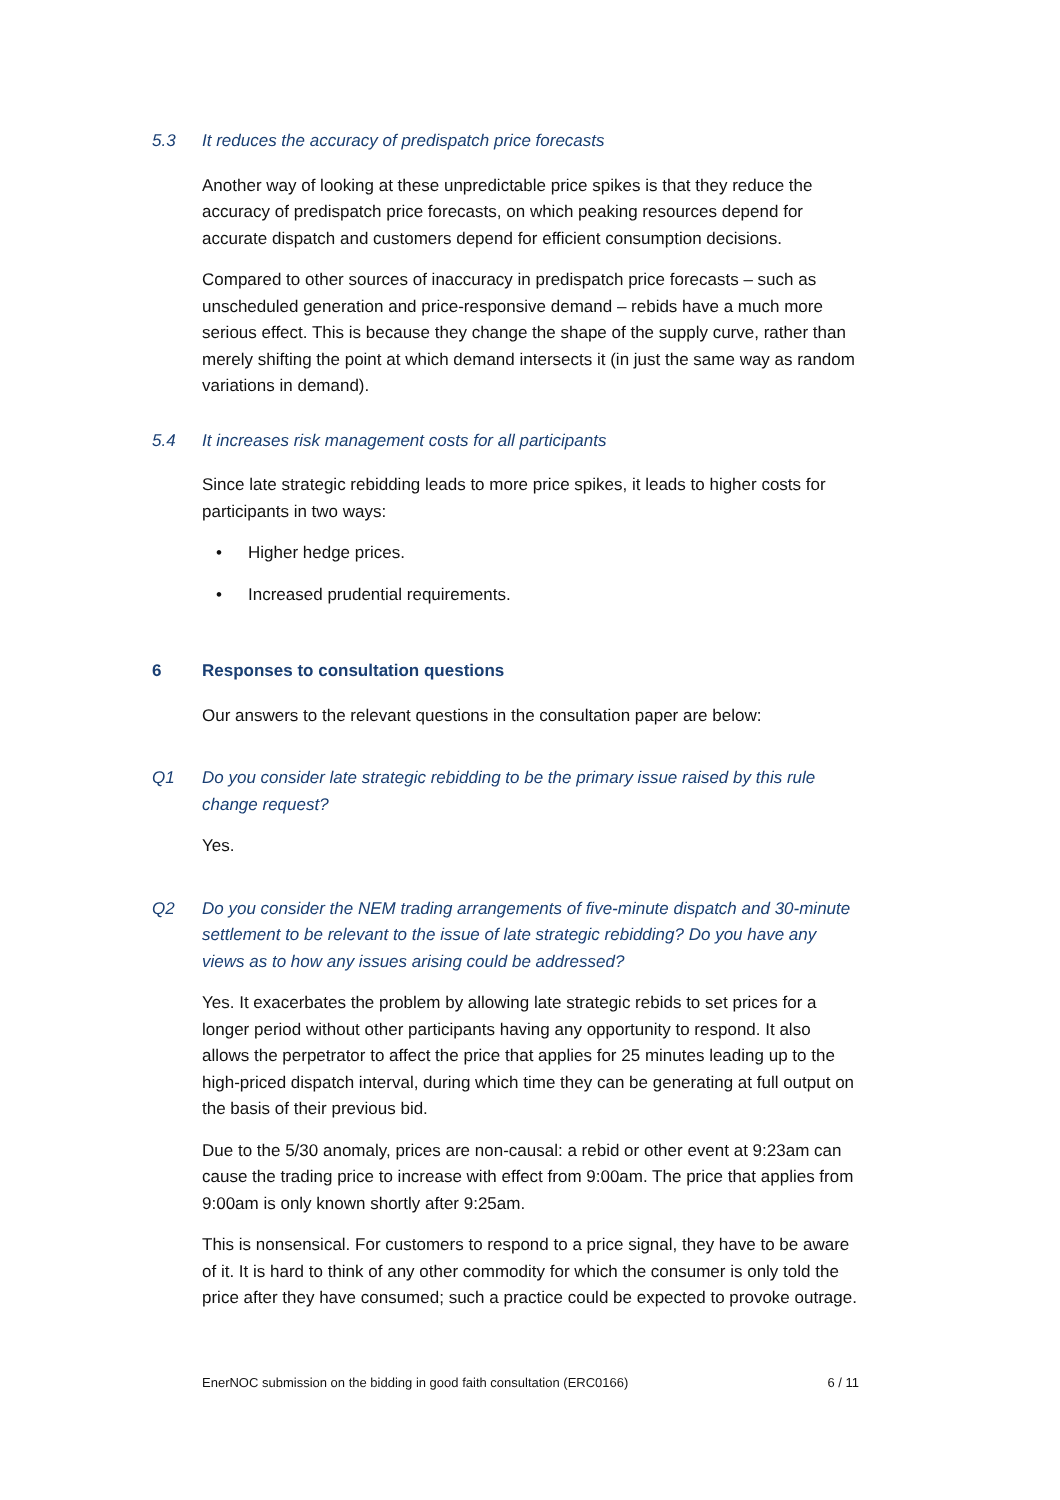5.3 It reduces the accuracy of predispatch price forecasts
Another way of looking at these unpredictable price spikes is that they reduce the accuracy of predispatch price forecasts, on which peaking resources depend for accurate dispatch and customers depend for efficient consumption decisions.
Compared to other sources of inaccuracy in predispatch price forecasts – such as unscheduled generation and price-responsive demand – rebids have a much more serious effect. This is because they change the shape of the supply curve, rather than merely shifting the point at which demand intersects it (in just the same way as random variations in demand).
5.4 It increases risk management costs for all participants
Since late strategic rebidding leads to more price spikes, it leads to higher costs for participants in two ways:
• Higher hedge prices.
• Increased prudential requirements.
6 Responses to consultation questions
Our answers to the relevant questions in the consultation paper are below:
Q1 Do you consider late strategic rebidding to be the primary issue raised by this rule change request?
Yes.
Q2 Do you consider the NEM trading arrangements of five-minute dispatch and 30-minute settlement to be relevant to the issue of late strategic rebidding? Do you have any views as to how any issues arising could be addressed?
Yes. It exacerbates the problem by allowing late strategic rebids to set prices for a longer period without other participants having any opportunity to respond. It also allows the perpetrator to affect the price that applies for 25 minutes leading up to the high-priced dispatch interval, during which time they can be generating at full output on the basis of their previous bid.
Due to the 5/30 anomaly, prices are non-causal: a rebid or other event at 9:23am can cause the trading price to increase with effect from 9:00am. The price that applies from 9:00am is only known shortly after 9:25am.
This is nonsensical. For customers to respond to a price signal, they have to be aware of it. It is hard to think of any other commodity for which the consumer is only told the price after they have consumed; such a practice could be expected to provoke outrage.
EnerNOC submission on the bidding in good faith consultation (ERC0166) 6 / 11